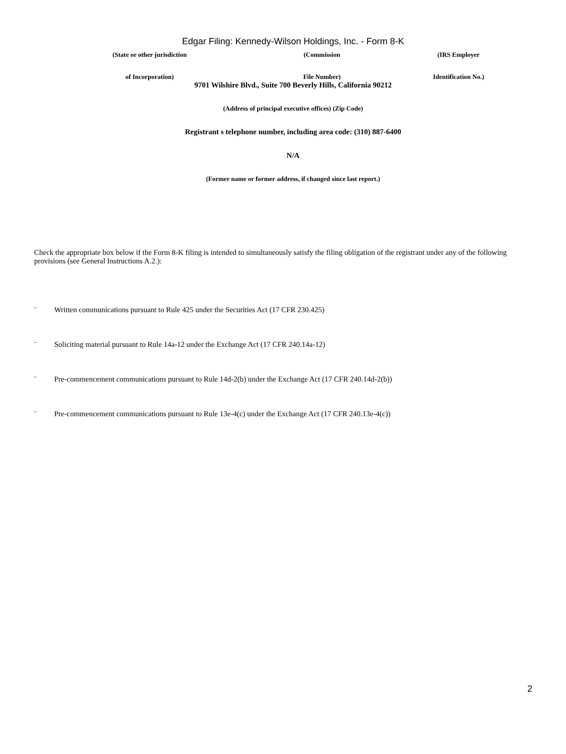Edgar Filing: Kennedy-Wilson Holdings, Inc. - Form 8-K
| (State or other jurisdiction | (Commission | (IRS Employer |
| of Incorporation) | File Number) | Identification No.) |
9701 Wilshire Blvd., Suite 700 Beverly Hills, California 90212
(Address of principal executive offices) (Zip Code)
Registrant s telephone number, including area code: (310) 887-6400
N/A
(Former name or former address, if changed since last report.)
Check the appropriate box below if the Form 8-K filing is intended to simultaneously satisfy the filing obligation of the registrant under any of the following provisions (see General Instructions A.2.):
¨ Written communications pursuant to Rule 425 under the Securities Act (17 CFR 230.425)
¨ Soliciting material pursuant to Rule 14a-12 under the Exchange Act (17 CFR 240.14a-12)
¨ Pre-commencement communications pursuant to Rule 14d-2(b) under the Exchange Act (17 CFR 240.14d-2(b))
¨ Pre-commencement communications pursuant to Rule 13e-4(c) under the Exchange Act (17 CFR 240.13e-4(c))
2